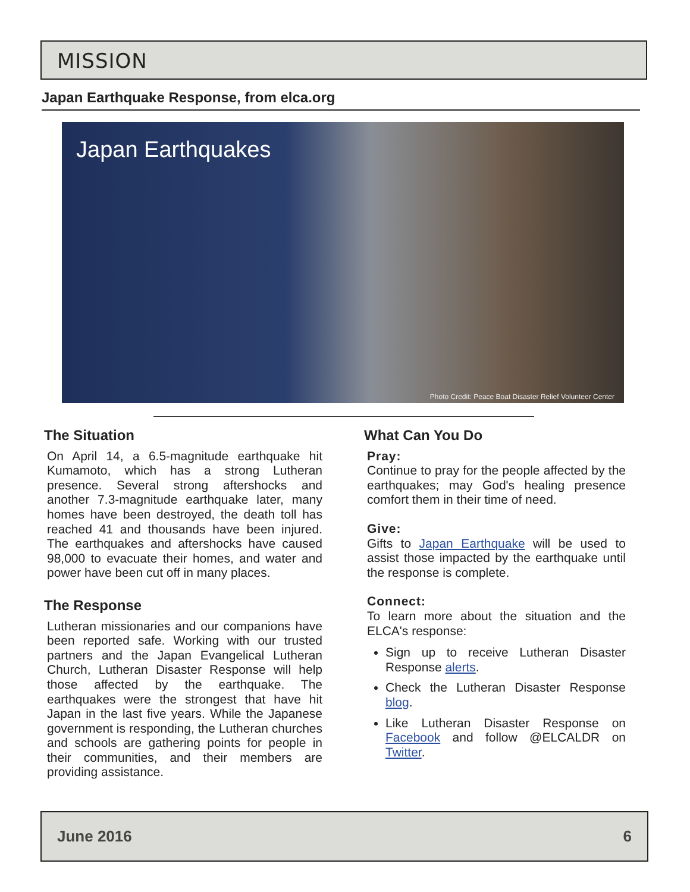MISSION
Japan Earthquake Response, from elca.org
Japan Earthquakes
Photo Credit: Peace Boat Disaster Relief Volunteer Center
The Situation
On April 14, a 6.5-magnitude earthquake hit Kumamoto, which has a strong Lutheran presence. Several strong aftershocks and another 7.3-magnitude earthquake later, many homes have been destroyed, the death toll has reached 41 and thousands have been injured. The earthquakes and aftershocks have caused 98,000 to evacuate their homes, and water and power have been cut off in many places.
The Response
Lutheran missionaries and our companions have been reported safe. Working with our trusted partners and the Japan Evangelical Lutheran Church, Lutheran Disaster Response will help those affected by the earthquake. The earthquakes were the strongest that have hit Japan in the last five years. While the Japanese government is responding, the Lutheran churches and schools are gathering points for people in their communities, and their members are providing assistance.
What Can You Do
Pray:
Continue to pray for the people affected by the earthquakes; may God's healing presence comfort them in their time of need.
Give:
Gifts to Japan Earthquake will be used to assist those impacted by the earthquake until the response is complete.
Connect:
To learn more about the situation and the ELCA's response:
Sign up to receive Lutheran Disaster Response alerts.
Check the Lutheran Disaster Response blog.
Like Lutheran Disaster Response on Facebook and follow @ELCALDR on Twitter.
June 2016 6